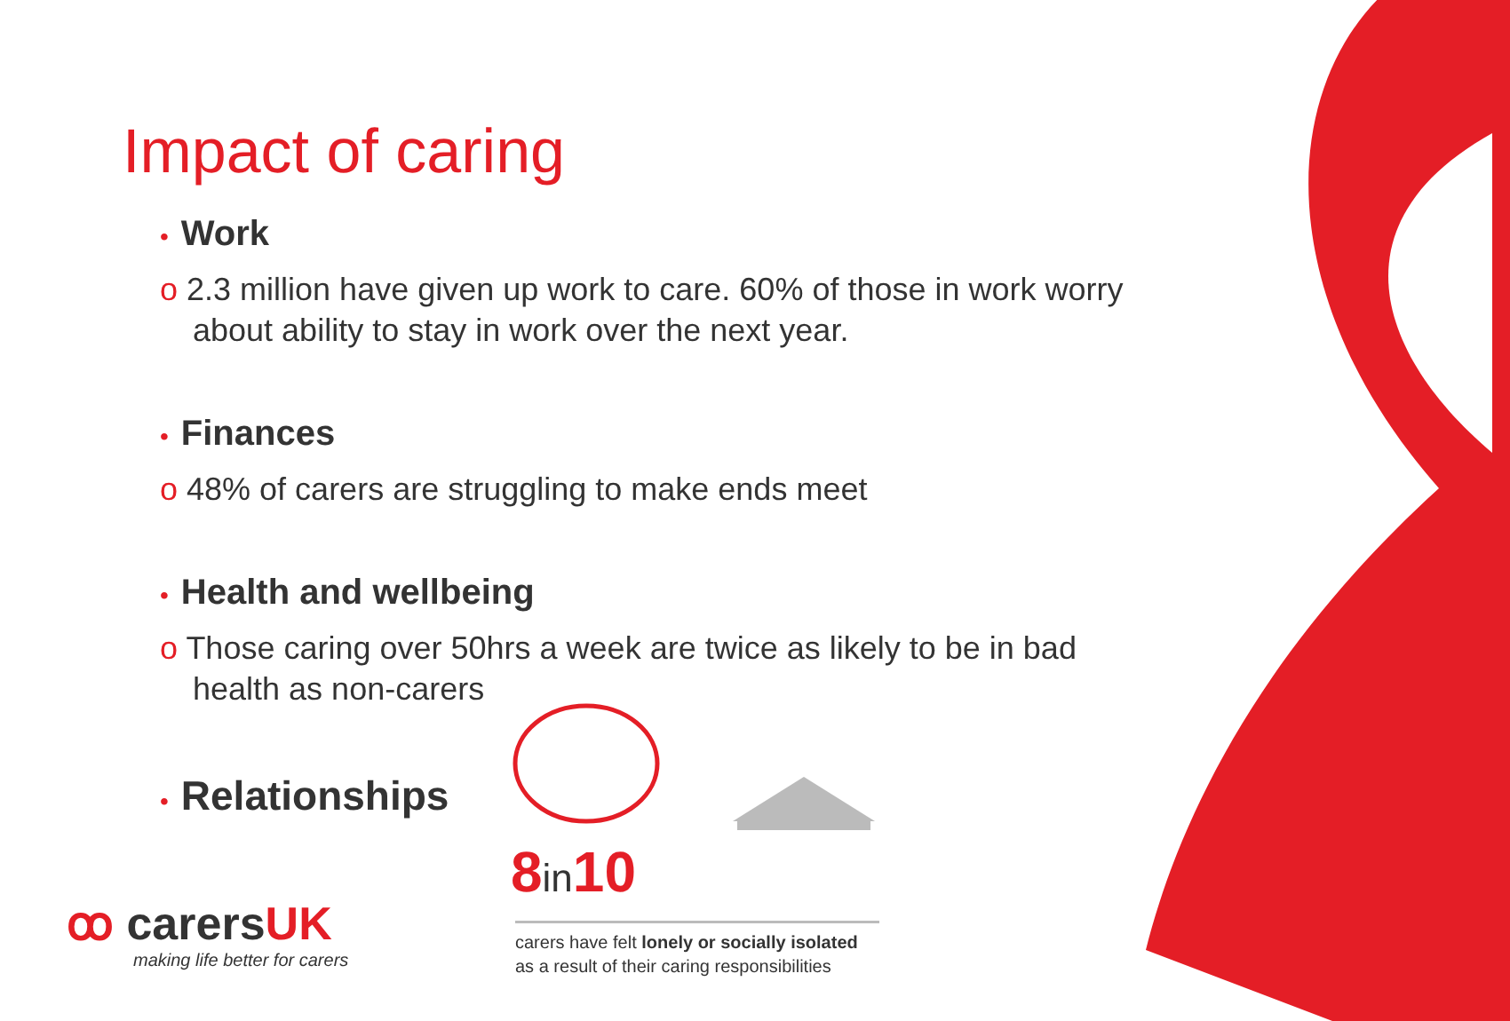Impact of caring
• Work
o 2.3 million have given up work to care. 60% of those in work worry about ability to stay in work over the next year.
• Finances
o 48% of carers are struggling to make ends meet
• Health and wellbeing
o Those caring over 50hrs a week are twice as likely to be in bad health as non-carers
• Relationships
8in10
carers have felt lonely or socially isolated as a result of their caring responsibilities
ꝏ carersUK
making life better for carers